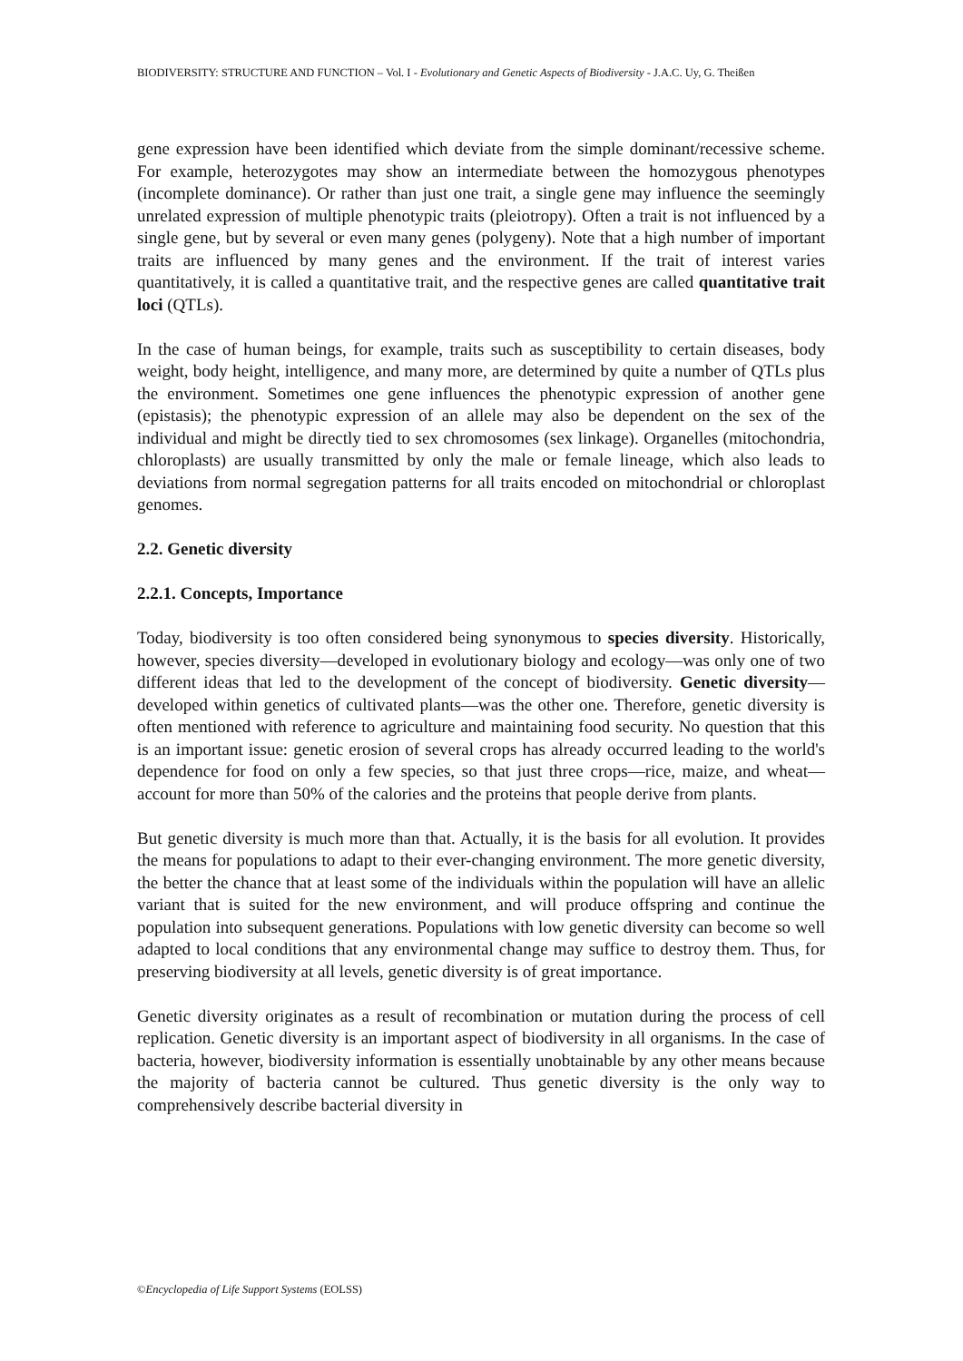BIODIVERSITY: STRUCTURE AND FUNCTION – Vol. I - Evolutionary and Genetic Aspects of Biodiversity - J.A.C. Uy, G. Theißen
gene expression have been identified which deviate from the simple dominant/recessive scheme. For example, heterozygotes may show an intermediate between the homozygous phenotypes (incomplete dominance). Or rather than just one trait, a single gene may influence the seemingly unrelated expression of multiple phenotypic traits (pleiotropy). Often a trait is not influenced by a single gene, but by several or even many genes (polygeny). Note that a high number of important traits are influenced by many genes and the environment. If the trait of interest varies quantitatively, it is called a quantitative trait, and the respective genes are called quantitative trait loci (QTLs).
In the case of human beings, for example, traits such as susceptibility to certain diseases, body weight, body height, intelligence, and many more, are determined by quite a number of QTLs plus the environment. Sometimes one gene influences the phenotypic expression of another gene (epistasis); the phenotypic expression of an allele may also be dependent on the sex of the individual and might be directly tied to sex chromosomes (sex linkage). Organelles (mitochondria, chloroplasts) are usually transmitted by only the male or female lineage, which also leads to deviations from normal segregation patterns for all traits encoded on mitochondrial or chloroplast genomes.
2.2. Genetic diversity
2.2.1. Concepts, Importance
Today, biodiversity is too often considered being synonymous to species diversity. Historically, however, species diversity—developed in evolutionary biology and ecology—was only one of two different ideas that led to the development of the concept of biodiversity. Genetic diversity—developed within genetics of cultivated plants—was the other one. Therefore, genetic diversity is often mentioned with reference to agriculture and maintaining food security. No question that this is an important issue: genetic erosion of several crops has already occurred leading to the world's dependence for food on only a few species, so that just three crops—rice, maize, and wheat—account for more than 50% of the calories and the proteins that people derive from plants.
But genetic diversity is much more than that. Actually, it is the basis for all evolution. It provides the means for populations to adapt to their ever-changing environment. The more genetic diversity, the better the chance that at least some of the individuals within the population will have an allelic variant that is suited for the new environment, and will produce offspring and continue the population into subsequent generations. Populations with low genetic diversity can become so well adapted to local conditions that any environmental change may suffice to destroy them. Thus, for preserving biodiversity at all levels, genetic diversity is of great importance.
Genetic diversity originates as a result of recombination or mutation during the process of cell replication. Genetic diversity is an important aspect of biodiversity in all organisms. In the case of bacteria, however, biodiversity information is essentially unobtainable by any other means because the majority of bacteria cannot be cultured. Thus genetic diversity is the only way to comprehensively describe bacterial diversity in
©Encyclopedia of Life Support Systems (EOLSS)